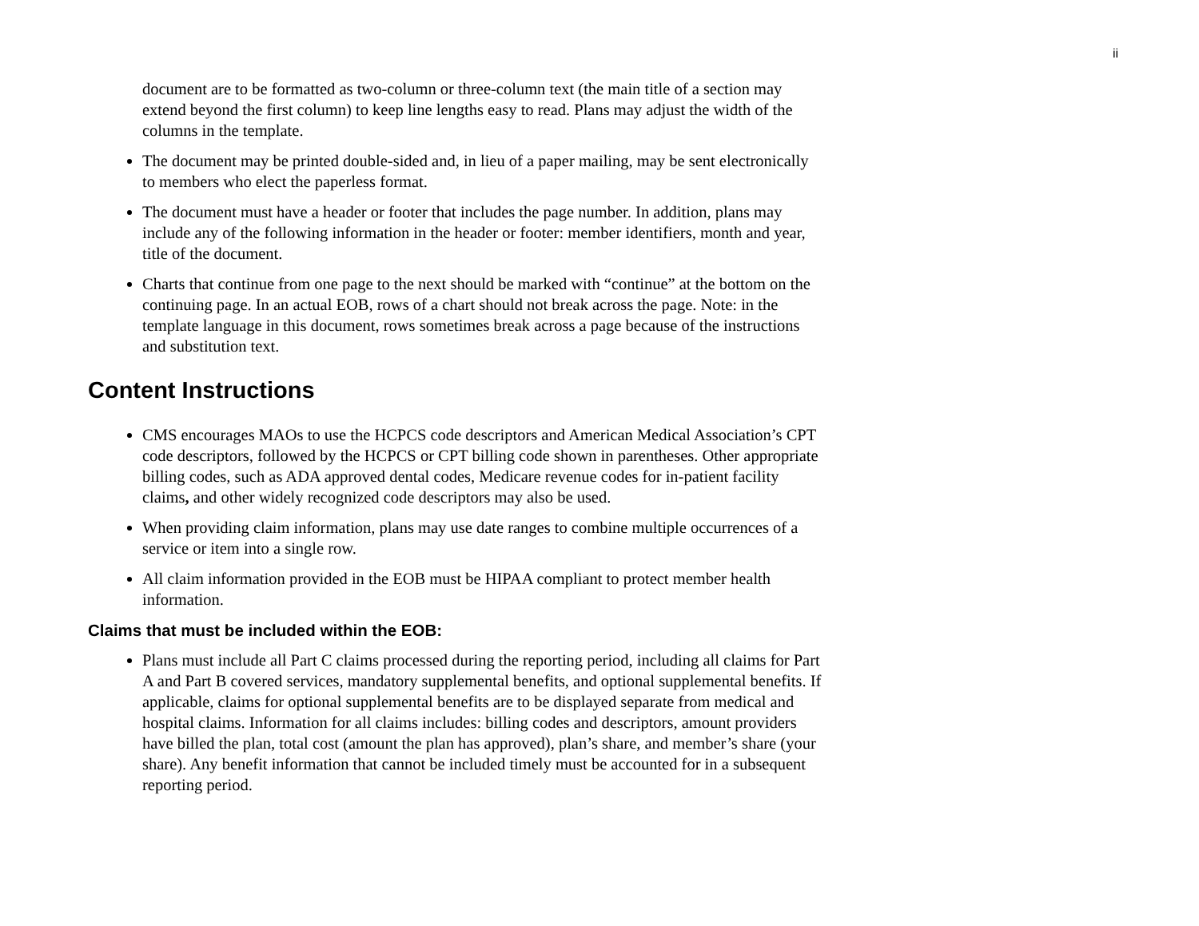ii
document are to be formatted as two-column or three-column text (the main title of a section may extend beyond the first column) to keep line lengths easy to read. Plans may adjust the width of the columns in the template.
The document may be printed double-sided and, in lieu of a paper mailing, may be sent electronically to members who elect the paperless format.
The document must have a header or footer that includes the page number. In addition, plans may include any of the following information in the header or footer: member identifiers, month and year, title of the document.
Charts that continue from one page to the next should be marked with “continue” at the bottom on the continuing page. In an actual EOB, rows of a chart should not break across the page. Note: in the template language in this document, rows sometimes break across a page because of the instructions and substitution text.
Content Instructions
CMS encourages MAOs to use the HCPCS code descriptors and American Medical Association’s CPT code descriptors, followed by the HCPCS or CPT billing code shown in parentheses. Other appropriate billing codes, such as ADA approved dental codes, Medicare revenue codes for in-patient facility claims, and other widely recognized code descriptors may also be used.
When providing claim information, plans may use date ranges to combine multiple occurrences of a service or item into a single row.
All claim information provided in the EOB must be HIPAA compliant to protect member health information.
Claims that must be included within the EOB:
Plans must include all Part C claims processed during the reporting period, including all claims for Part A and Part B covered services, mandatory supplemental benefits, and optional supplemental benefits. If applicable, claims for optional supplemental benefits are to be displayed separate from medical and hospital claims. Information for all claims includes: billing codes and descriptors, amount providers have billed the plan, total cost (amount the plan has approved), plan’s share, and member’s share (your share). Any benefit information that cannot be included timely must be accounted for in a subsequent reporting period.